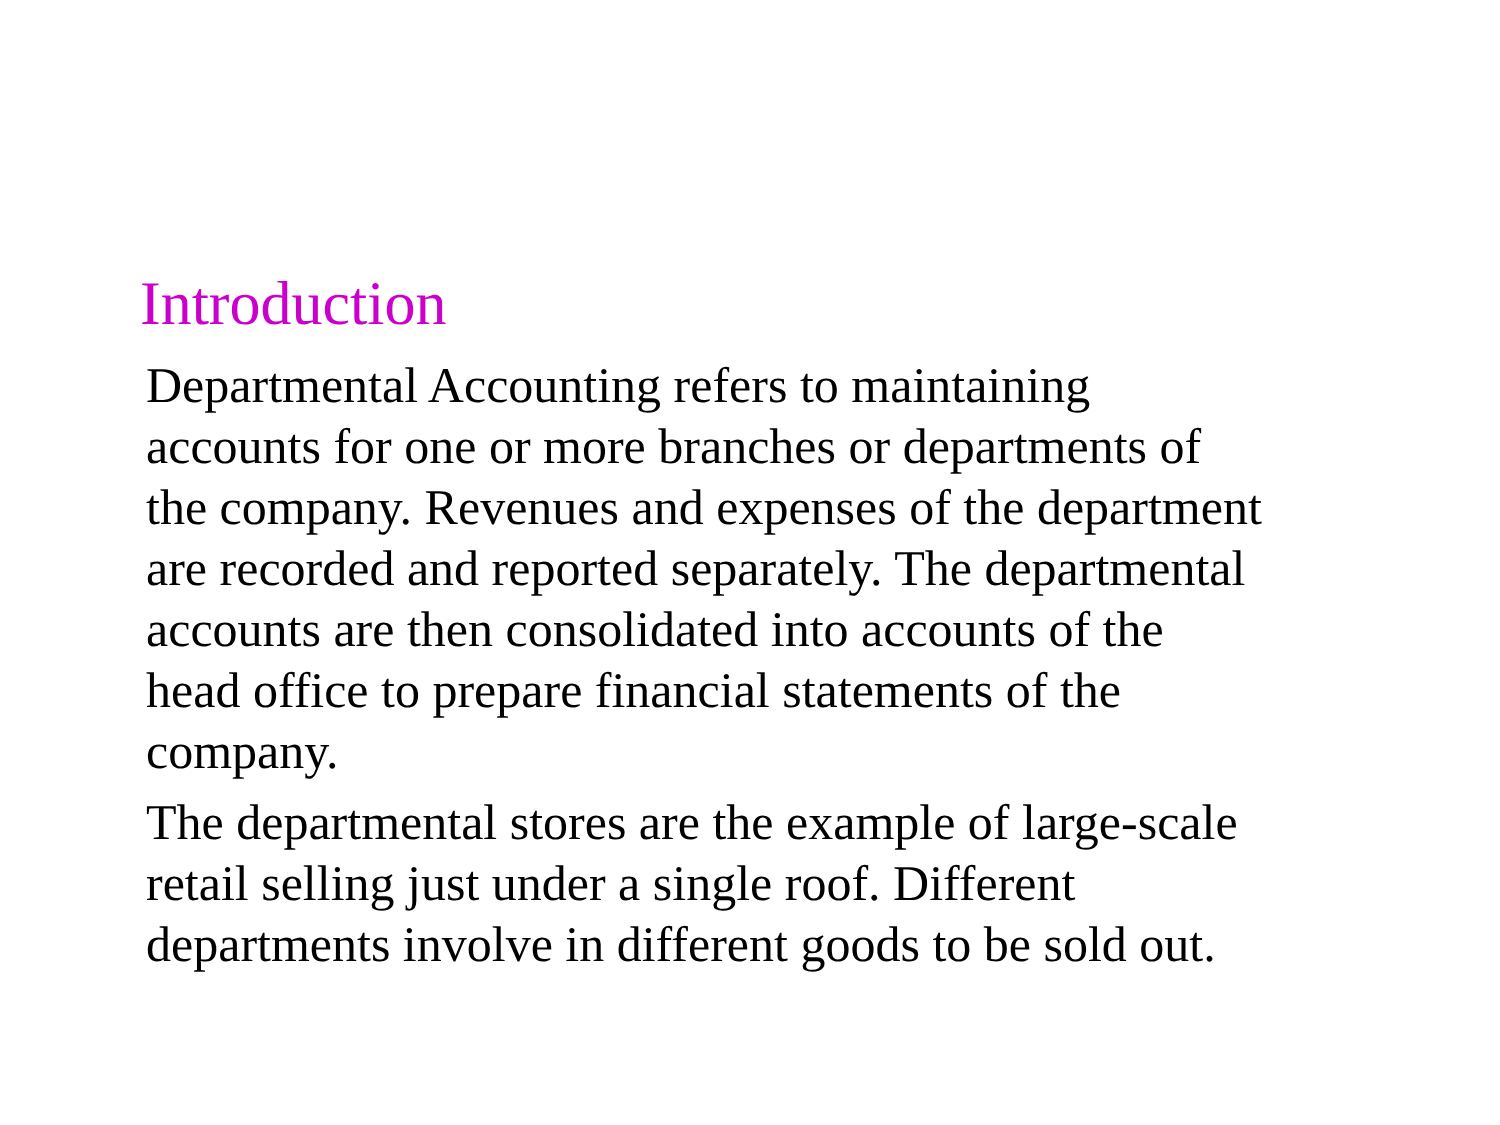Introduction
Departmental Accounting refers to maintaining
accounts for one or more branches or departments of
the company. Revenues and expenses of the department
are recorded and reported separately. The departmental
accounts are then consolidated into accounts of the
head office to prepare financial statements of the
company.
The departmental stores are the example of large-scale
retail selling just under a single roof. Different
departments involve in different goods to be sold out.